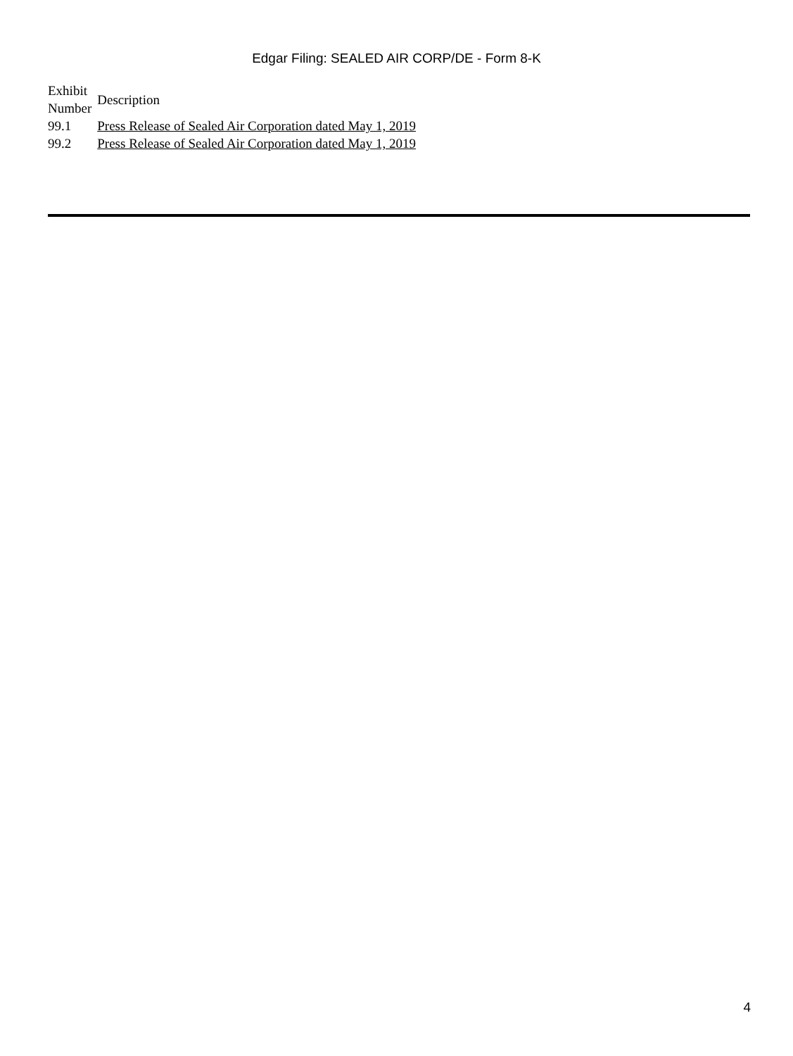Edgar Filing: SEALED AIR CORP/DE - Form 8-K
| Exhibit Number | Description |
| --- | --- |
| 99.1 | Press Release of Sealed Air Corporation dated May 1, 2019 |
| 99.2 | Press Release of Sealed Air Corporation dated May 1, 2019 |
4